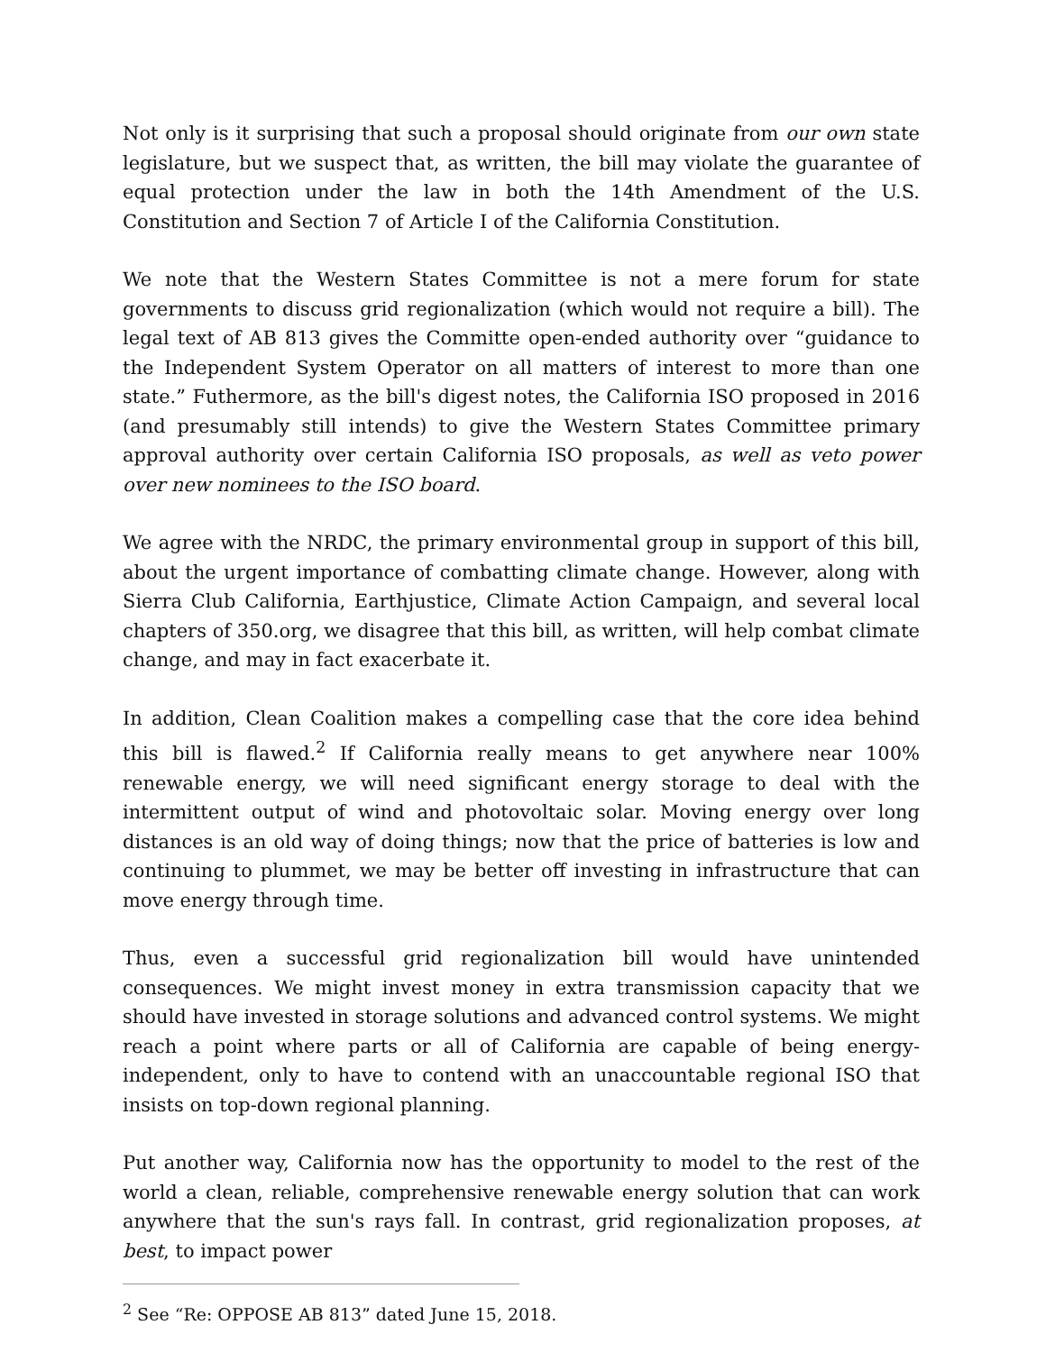Not only is it surprising that such a proposal should originate from our own state legislature, but we suspect that, as written, the bill may violate the guarantee of equal protection under the law in both the 14th Amendment of the U.S. Constitution and Section 7 of Article I of the California Constitution.
We note that the Western States Committee is not a mere forum for state governments to discuss grid regionalization (which would not require a bill). The legal text of AB 813 gives the Committe open-ended authority over “guidance to the Independent System Operator on all matters of interest to more than one state.” Futhermore, as the bill's digest notes, the California ISO proposed in 2016 (and presumably still intends) to give the Western States Committee primary approval authority over certain California ISO proposals, as well as veto power over new nominees to the ISO board.
We agree with the NRDC, the primary environmental group in support of this bill, about the urgent importance of combatting climate change. However, along with Sierra Club California, Earthjustice, Climate Action Campaign, and several local chapters of 350.org, we disagree that this bill, as written, will help combat climate change, and may in fact exacerbate it.
In addition, Clean Coalition makes a compelling case that the core idea behind this bill is flawed.<sup>2</sup> If California really means to get anywhere near 100% renewable energy, we will need significant energy storage to deal with the intermittent output of wind and photovoltaic solar. Moving energy over long distances is an old way of doing things; now that the price of batteries is low and continuing to plummet, we may be better off investing in infrastructure that can move energy through time.
Thus, even a successful grid regionalization bill would have unintended consequences. We might invest money in extra transmission capacity that we should have invested in storage solutions and advanced control systems. We might reach a point where parts or all of California are capable of being energy-independent, only to have to contend with an unaccountable regional ISO that insists on top-down regional planning.
Put another way, California now has the opportunity to model to the rest of the world a clean, reliable, comprehensive renewable energy solution that can work anywhere that the sun's rays fall. In contrast, grid regionalization proposes, at best, to impact power
<sup>2</sup> See “Re: OPPOSE AB 813” dated June 15, 2018.